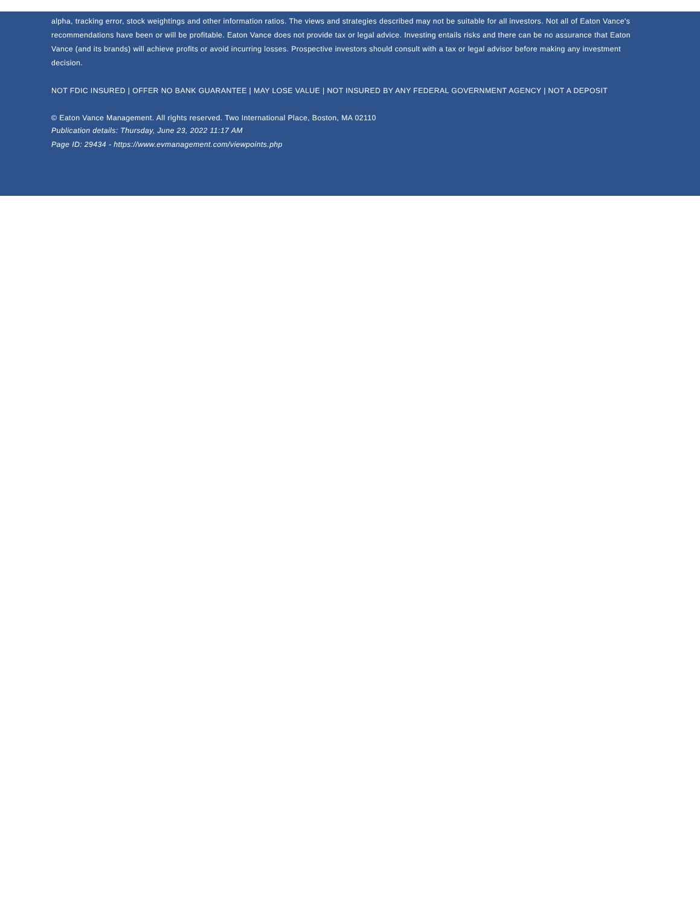alpha, tracking error, stock weightings and other information ratios. The views and strategies described may not be suitable for all investors. Not all of Eaton Vance's recommendations have been or will be profitable. Eaton Vance does not provide tax or legal advice. Investing entails risks and there can be no assurance that Eaton Vance (and its brands) will achieve profits or avoid incurring losses. Prospective investors should consult with a tax or legal advisor before making any investment decision.
NOT FDIC INSURED | OFFER NO BANK GUARANTEE | MAY LOSE VALUE | NOT INSURED BY ANY FEDERAL GOVERNMENT AGENCY | NOT A DEPOSIT
© Eaton Vance Management. All rights reserved. Two International Place, Boston, MA 02110
Publication details: Thursday, June 23, 2022 11:17 AM
Page ID: 29434 - https://www.evmanagement.com/viewpoints.php